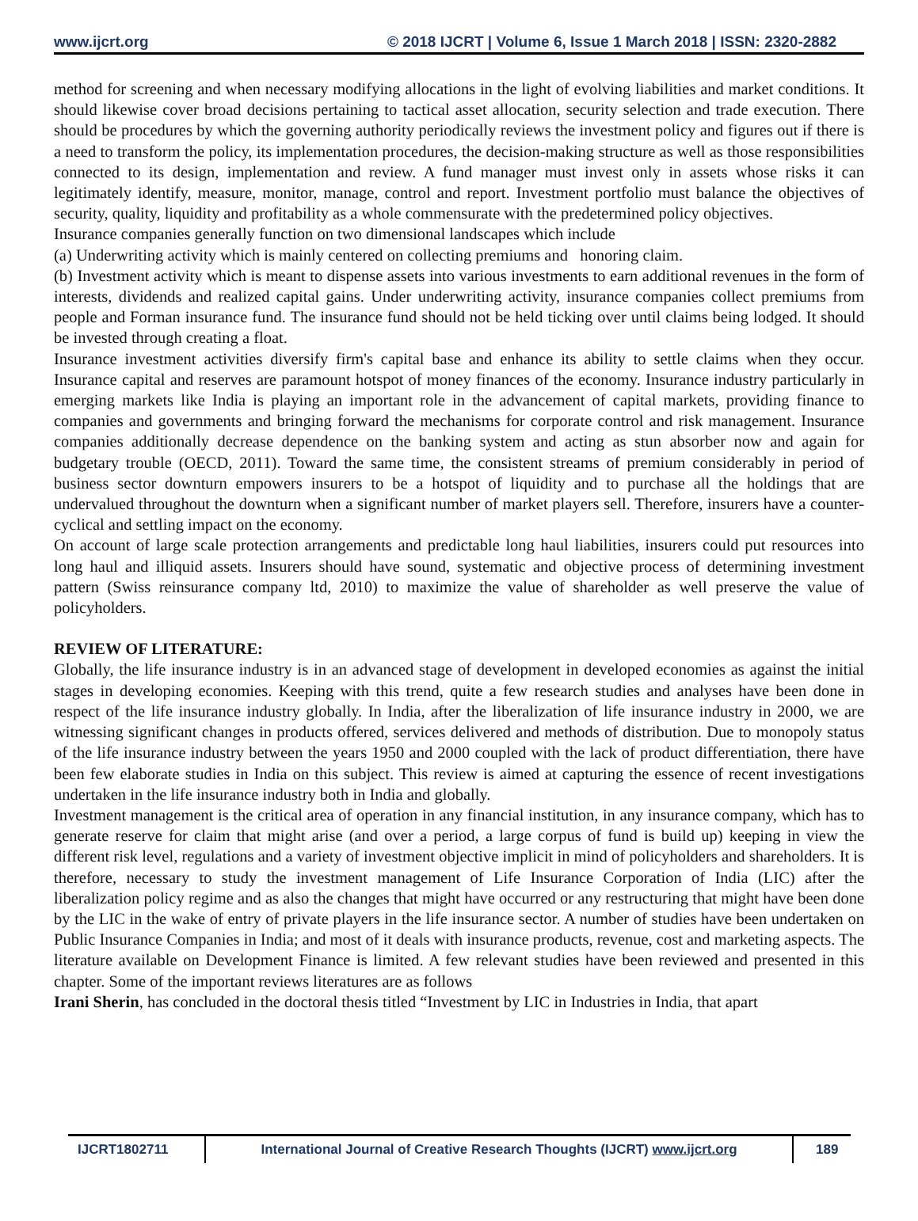www.ijcrt.org © 2018 IJCRT | Volume 6, Issue 1 March 2018 | ISSN: 2320-2882
method for screening and when necessary modifying allocations in the light of evolving liabilities and market conditions. It should likewise cover broad decisions pertaining to tactical asset allocation, security selection and trade execution. There should be procedures by which the governing authority periodically reviews the investment policy and figures out if there is a need to transform the policy, its implementation procedures, the decision-making structure as well as those responsibilities connected to its design, implementation and review. A fund manager must invest only in assets whose risks it can legitimately identify, measure, monitor, manage, control and report. Investment portfolio must balance the objectives of security, quality, liquidity and profitability as a whole commensurate with the predetermined policy objectives.
Insurance companies generally function on two dimensional landscapes which include
(a) Underwriting activity which is mainly centered on collecting premiums and honoring claim.
(b) Investment activity which is meant to dispense assets into various investments to earn additional revenues in the form of interests, dividends and realized capital gains. Under underwriting activity, insurance companies collect premiums from people and Forman insurance fund. The insurance fund should not be held ticking over until claims being lodged. It should be invested through creating a float.
Insurance investment activities diversify firm's capital base and enhance its ability to settle claims when they occur. Insurance capital and reserves are paramount hotspot of money finances of the economy. Insurance industry particularly in emerging markets like India is playing an important role in the advancement of capital markets, providing finance to companies and governments and bringing forward the mechanisms for corporate control and risk management. Insurance companies additionally decrease dependence on the banking system and acting as stun absorber now and again for budgetary trouble (OECD, 2011). Toward the same time, the consistent streams of premium considerably in period of business sector downturn empowers insurers to be a hotspot of liquidity and to purchase all the holdings that are undervalued throughout the downturn when a significant number of market players sell. Therefore, insurers have a counter-cyclical and settling impact on the economy.
On account of large scale protection arrangements and predictable long haul liabilities, insurers could put resources into long haul and illiquid assets. Insurers should have sound, systematic and objective process of determining investment pattern (Swiss reinsurance company ltd, 2010) to maximize the value of shareholder as well preserve the value of policyholders.
REVIEW OF LITERATURE:
Globally, the life insurance industry is in an advanced stage of development in developed economies as against the initial stages in developing economies. Keeping with this trend, quite a few research studies and analyses have been done in respect of the life insurance industry globally. In India, after the liberalization of life insurance industry in 2000, we are witnessing significant changes in products offered, services delivered and methods of distribution. Due to monopoly status of the life insurance industry between the years 1950 and 2000 coupled with the lack of product differentiation, there have been few elaborate studies in India on this subject. This review is aimed at capturing the essence of recent investigations undertaken in the life insurance industry both in India and globally.
Investment management is the critical area of operation in any financial institution, in any insurance company, which has to generate reserve for claim that might arise (and over a period, a large corpus of fund is build up) keeping in view the different risk level, regulations and a variety of investment objective implicit in mind of policyholders and shareholders. It is therefore, necessary to study the investment management of Life Insurance Corporation of India (LIC) after the liberalization policy regime and as also the changes that might have occurred or any restructuring that might have been done by the LIC in the wake of entry of private players in the life insurance sector. A number of studies have been undertaken on Public Insurance Companies in India; and most of it deals with insurance products, revenue, cost and marketing aspects. The literature available on Development Finance is limited. A few relevant studies have been reviewed and presented in this chapter. Some of the important reviews literatures are as follows
Irani Sherin, has concluded in the doctoral thesis titled “Investment by LIC in Industries in India, that apart
IJCRT1802711
International Journal of Creative Research Thoughts (IJCRT) www.ijcrt.org
189